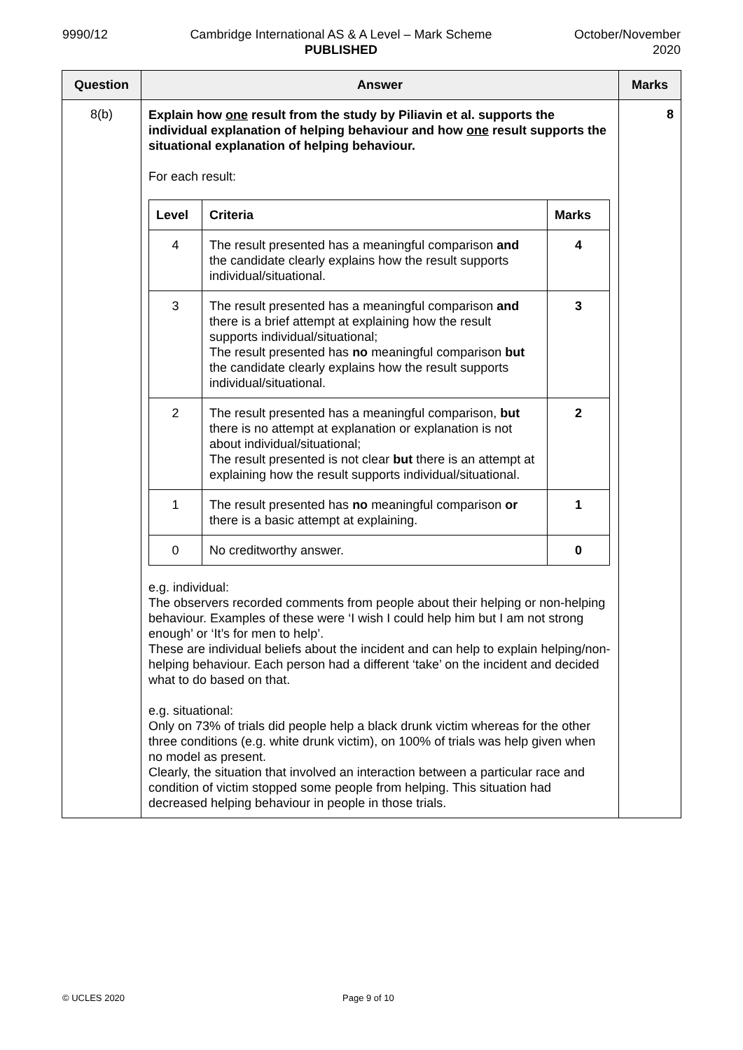9990/12 Cambridge International AS & A Level – Mark Scheme
PUBLISHED
October/November
2020
| Question | Answer | Marks |
| --- | --- | --- |
| 8(b) | Explain how one result from the study by Piliavin et al. supports the individual explanation of helping behaviour and how one result supports the situational explanation of helping behaviour. For each result: / Level / Criteria / Marks / / --- / --- / --- / / 4 / The result presented has a meaningful comparison and the candidate clearly explains how the result supports individual/situational. / 4 / / 3 / The result presented has a meaningful comparison and there is a brief attempt at explaining how the result supports individual/situational; The result presented has no meaningful comparison but the candidate clearly explains how the result supports individual/situational. / 3 / / 2 / The result presented has a meaningful comparison, but there is no attempt at explanation or explanation is not about individual/situational; The result presented is not clear but there is an attempt at explaining how the result supports individual/situational. / 2 / / 1 / The result presented has no meaningful comparison or there is a basic attempt at explaining. / 1 / / 0 / No creditworthy answer. / 0 / e.g. individual: The observers recorded comments from people about their helping or non-helping behaviour. Examples of these were ‘I wish I could help him but I am not strong enough’ or ‘It’s for men to help’. These are individual beliefs about the incident and can help to explain helping/non-helping behaviour. Each person had a different ‘take’ on the incident and decided what to do based on that. e.g. situational: Only on 73% of trials did people help a black drunk victim whereas for the other three conditions (e.g. white drunk victim), on 100% of trials was help given when no model as present. Clearly, the situation that involved an interaction between a particular race and condition of victim stopped some people from helping. This situation had decreased helping behaviour in people in those trials. | 8 |
© UCLES 2020 Page 9 of 10